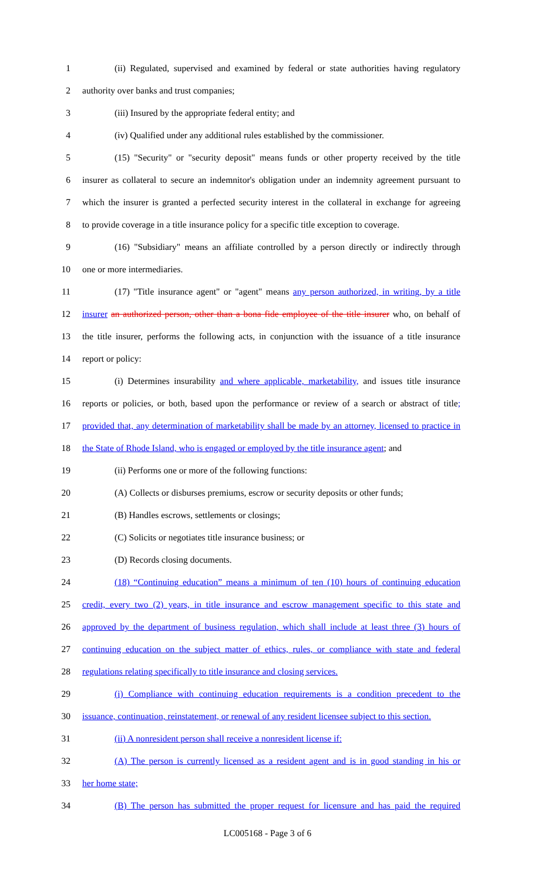1 (ii) Regulated, supervised and examined by federal or state authorities having regulatory
2 authority over banks and trust companies;
3 (iii) Insured by the appropriate federal entity; and
4 (iv) Qualified under any additional rules established by the commissioner.
5 (15) "Security" or "security deposit" means funds or other property received by the title
6 insurer as collateral to secure an indemnitor's obligation under an indemnity agreement pursuant to
7 which the insurer is granted a perfected security interest in the collateral in exchange for agreeing
8 to provide coverage in a title insurance policy for a specific title exception to coverage.
9 (16) "Subsidiary" means an affiliate controlled by a person directly or indirectly through
10 one or more intermediaries.
11 (17) "Title insurance agent" or "agent" means any person authorized, in writing, by a title
12 insurer an authorized person, other than a bona fide employee of the title insurer who, on behalf of
13 the title insurer, performs the following acts, in conjunction with the issuance of a title insurance
14 report or policy:
15 (i) Determines insurability and where applicable, marketability, and issues title insurance
16 reports or policies, or both, based upon the performance or review of a search or abstract of title;
17 provided that, any determination of marketability shall be made by an attorney, licensed to practice in
18 the State of Rhode Island, who is engaged or employed by the title insurance agent; and
19 (ii) Performs one or more of the following functions:
20 (A) Collects or disburses premiums, escrow or security deposits or other funds;
21 (B) Handles escrows, settlements or closings;
22 (C) Solicits or negotiates title insurance business; or
23 (D) Records closing documents.
24 (18) “Continuing education” means a minimum of ten (10) hours of continuing education
25 credit, every two (2) years, in title insurance and escrow management specific to this state and
26 approved by the department of business regulation, which shall include at least three (3) hours of
27 continuing education on the subject matter of ethics, rules, or compliance with state and federal
28 regulations relating specifically to title insurance and closing services.
29 (i) Compliance with continuing education requirements is a condition precedent to the
30 issuance, continuation, reinstatement, or renewal of any resident licensee subject to this section.
31 (ii) A nonresident person shall receive a nonresident license if:
32 (A) The person is currently licensed as a resident agent and is in good standing in his or
33 her home state;
34 (B) The person has submitted the proper request for licensure and has paid the required
LC005168 - Page 3 of 6